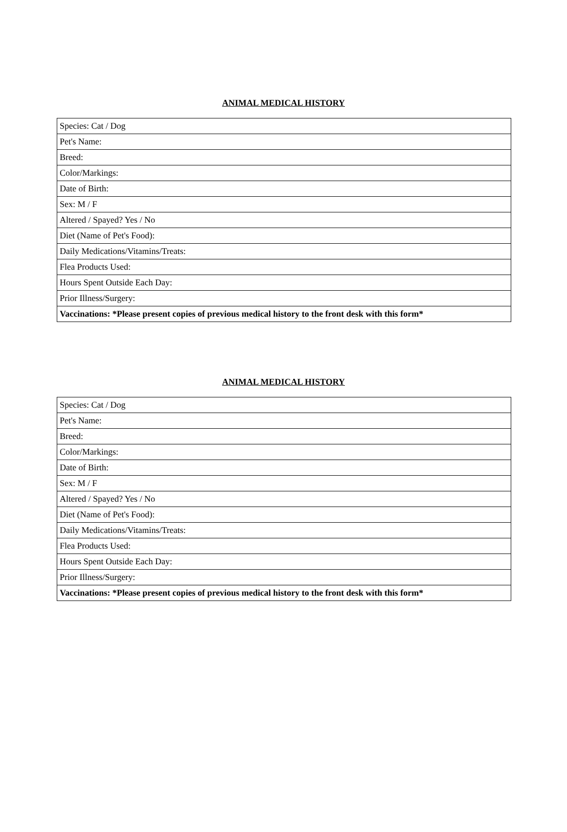ANIMAL MEDICAL HISTORY
| Species: Cat / Dog |
| Pet's Name: |
| Breed: |
| Color/Markings: |
| Date of Birth: |
| Sex: M / F |
| Altered / Spayed? Yes / No |
| Diet (Name of Pet's Food): |
| Daily Medications/Vitamins/Treats: |
| Flea Products Used: |
| Hours Spent Outside Each Day: |
| Prior Illness/Surgery: |
| Vaccinations: *Please present copies of previous medical history to the front desk with this form* |
ANIMAL MEDICAL HISTORY
| Species: Cat / Dog |
| Pet's Name: |
| Breed: |
| Color/Markings: |
| Date of Birth: |
| Sex: M / F |
| Altered / Spayed? Yes / No |
| Diet (Name of Pet's Food): |
| Daily Medications/Vitamins/Treats: |
| Flea Products Used: |
| Hours Spent Outside Each Day: |
| Prior Illness/Surgery: |
| Vaccinations: *Please present copies of previous medical history to the front desk with this form* |